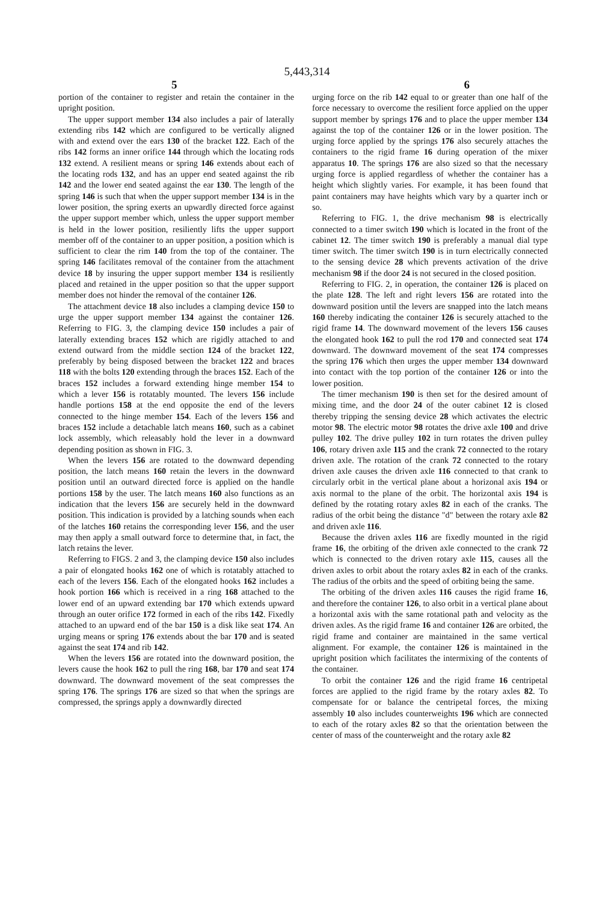5,443,314
5 6
portion of the container to register and retain the container in the upright position.
The upper support member 134 also includes a pair of laterally extending ribs 142 which are configured to be vertically aligned with and extend over the ears 130 of the bracket 122. Each of the ribs 142 forms an inner orifice 144 through which the locating rods 132 extend. A resilient means or spring 146 extends about each of the locating rods 132, and has an upper end seated against the rib 142 and the lower end seated against the ear 130. The length of the spring 146 is such that when the upper support member 134 is in the lower position, the spring exerts an upwardly directed force against the upper support member which, unless the upper support member is held in the lower position, resiliently lifts the upper support member off of the container to an upper position, a position which is sufficient to clear the rim 140 from the top of the container. The spring 146 facilitates removal of the container from the attachment device 18 by insuring the upper support member 134 is resiliently placed and retained in the upper position so that the upper support member does not hinder the removal of the container 126.
The attachment device 18 also includes a clamping device 150 to urge the upper support member 134 against the container 126. Referring to FIG. 3, the clamping device 150 includes a pair of laterally extending braces 152 which are rigidly attached to and extend outward from the middle section 124 of the bracket 122, preferably by being disposed between the bracket 122 and braces 118 with the bolts 120 extending through the braces 152. Each of the braces 152 includes a forward extending hinge member 154 to which a lever 156 is rotatably mounted. The levers 156 include handle portions 158 at the end opposite the end of the levers connected to the hinge member 154. Each of the levers 156 and braces 152 include a detachable latch means 160, such as a cabinet lock assembly, which releasably hold the lever in a downward depending position as shown in FIG. 3.
When the levers 156 are rotated to the downward depending position, the latch means 160 retain the levers in the downward position until an outward directed force is applied on the handle portions 158 by the user. The latch means 160 also functions as an indication that the levers 156 are securely held in the downward position. This indication is provided by a latching sounds when each of the latches 160 retains the corresponding lever 156, and the user may then apply a small outward force to determine that, in fact, the latch retains the lever.
Referring to FIGS. 2 and 3, the clamping device 150 also includes a pair of elongated hooks 162 one of which is rotatably attached to each of the levers 156. Each of the elongated hooks 162 includes a hook portion 166 which is received in a ring 168 attached to the lower end of an upward extending bar 170 which extends upward through an outer orifice 172 formed in each of the ribs 142. Fixedly attached to an upward end of the bar 150 is a disk like seat 174. An urging means or spring 176 extends about the bar 170 and is seated against the seat 174 and rib 142.
When the levers 156 are rotated into the downward position, the levers cause the hook 162 to pull the ring 168, bar 170 and seat 174 downward. The downward movement of the seat compresses the spring 176. The springs 176 are sized so that when the springs are compressed, the springs apply a downwardly directed
urging force on the rib 142 equal to or greater than one half of the force necessary to overcome the resilient force applied on the upper support member by springs 176 and to place the upper member 134 against the top of the container 126 or in the lower position. The urging force applied by the springs 176 also securely attaches the containers to the rigid frame 16 during operation of the mixer apparatus 10. The springs 176 are also sized so that the necessary urging force is applied regardless of whether the container has a height which slightly varies. For example, it has been found that paint containers may have heights which vary by a quarter inch or so.
Referring to FIG. 1, the drive mechanism 98 is electrically connected to a timer switch 190 which is located in the front of the cabinet 12. The timer switch 190 is preferably a manual dial type timer switch. The timer switch 190 is in turn electrically connected to the sensing device 28 which prevents activation of the drive mechanism 98 if the door 24 is not secured in the closed position.
Referring to FIG. 2, in operation, the container 126 is placed on the plate 128. The left and right levers 156 are rotated into the downward position until the levers are snapped into the latch means 160 thereby indicating the container 126 is securely attached to the rigid frame 14. The downward movement of the levers 156 causes the elongated hook 162 to pull the rod 170 and connected seat 174 downward. The downward movement of the seat 174 compresses the spring 176 which then urges the upper member 134 downward into contact with the top portion of the container 126 or into the lower position.
The timer mechanism 190 is then set for the desired amount of mixing time, and the door 24 of the outer cabinet 12 is closed thereby tripping the sensing device 28 which activates the electric motor 98. The electric motor 98 rotates the drive axle 100 and drive pulley 102. The drive pulley 102 in turn rotates the driven pulley 106, rotary driven axle 115 and the crank 72 connected to the rotary driven axle. The rotation of the crank 72 connected to the rotary driven axle causes the driven axle 116 connected to that crank to circularly orbit in the vertical plane about a horizonal axis 194 or axis normal to the plane of the orbit. The horizontal axis 194 is defined by the rotating rotary axles 82 in each of the cranks. The radius of the orbit being the distance "d" between the rotary axle 82 and driven axle 116.
Because the driven axles 116 are fixedly mounted in the rigid frame 16, the orbiting of the driven axle connected to the crank 72 which is connected to the driven rotary axle 115, causes all the driven axles to orbit about the rotary axles 82 in each of the cranks. The radius of the orbits and the speed of orbiting being the same.
The orbiting of the driven axles 116 causes the rigid frame 16, and therefore the container 126, to also orbit in a vertical plane about a horizontal axis with the same rotational path and velocity as the driven axles. As the rigid frame 16 and container 126 are orbited, the rigid frame and container are maintained in the same vertical alignment. For example, the container 126 is maintained in the upright position which facilitates the intermixing of the contents of the container.
To orbit the container 126 and the rigid frame 16 centripetal forces are applied to the rigid frame by the rotary axles 82. To compensate for or balance the centripetal forces, the mixing assembly 10 also includes counterweights 196 which are connected to each of the rotary axles 82 so that the orientation between the center of mass of the counterweight and the rotary axle 82